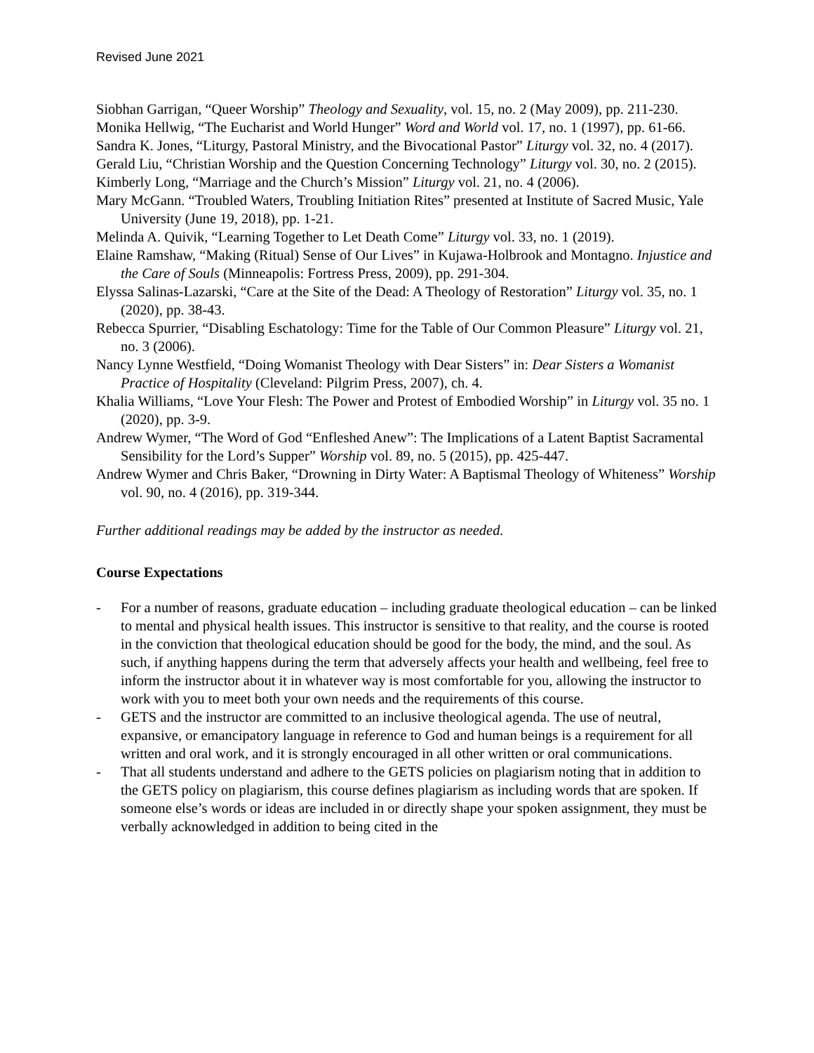Revised June 2021
Siobhan Garrigan, “Queer Worship” Theology and Sexuality, vol. 15, no. 2 (May 2009), pp. 211-230.
Monika Hellwig, “The Eucharist and World Hunger” Word and World vol. 17, no. 1 (1997), pp. 61-66.
Sandra K. Jones, “Liturgy, Pastoral Ministry, and the Bivocational Pastor” Liturgy vol. 32, no. 4 (2017).
Gerald Liu, “Christian Worship and the Question Concerning Technology” Liturgy vol. 30, no. 2 (2015).
Kimberly Long, “Marriage and the Church’s Mission” Liturgy vol. 21, no. 4 (2006).
Mary McGann. “Troubled Waters, Troubling Initiation Rites” presented at Institute of Sacred Music, Yale University (June 19, 2018), pp. 1-21.
Melinda A. Quivik, “Learning Together to Let Death Come” Liturgy vol. 33, no. 1 (2019).
Elaine Ramshaw, “Making (Ritual) Sense of Our Lives” in Kujawa-Holbrook and Montagno. Injustice and the Care of Souls (Minneapolis: Fortress Press, 2009), pp. 291-304.
Elyssa Salinas-Lazarski, “Care at the Site of the Dead: A Theology of Restoration” Liturgy vol. 35, no. 1 (2020), pp. 38-43.
Rebecca Spurrier, “Disabling Eschatology: Time for the Table of Our Common Pleasure” Liturgy vol. 21, no. 3 (2006).
Nancy Lynne Westfield, “Doing Womanist Theology with Dear Sisters” in: Dear Sisters a Womanist Practice of Hospitality (Cleveland: Pilgrim Press, 2007), ch. 4.
Khalia Williams, “Love Your Flesh: The Power and Protest of Embodied Worship” in Liturgy vol. 35 no. 1 (2020), pp. 3-9.
Andrew Wymer, “The Word of God “Enfleshed Anew”: The Implications of a Latent Baptist Sacramental Sensibility for the Lord’s Supper” Worship vol. 89, no. 5 (2015), pp. 425-447.
Andrew Wymer and Chris Baker, “Drowning in Dirty Water: A Baptismal Theology of Whiteness” Worship vol. 90, no. 4 (2016), pp. 319-344.
Further additional readings may be added by the instructor as needed.
Course Expectations
- For a number of reasons, graduate education – including graduate theological education – can be linked to mental and physical health issues. This instructor is sensitive to that reality, and the course is rooted in the conviction that theological education should be good for the body, the mind, and the soul. As such, if anything happens during the term that adversely affects your health and wellbeing, feel free to inform the instructor about it in whatever way is most comfortable for you, allowing the instructor to work with you to meet both your own needs and the requirements of this course.
- GETS and the instructor are committed to an inclusive theological agenda. The use of neutral, expansive, or emancipatory language in reference to God and human beings is a requirement for all written and oral work, and it is strongly encouraged in all other written or oral communications.
- That all students understand and adhere to the GETS policies on plagiarism noting that in addition to the GETS policy on plagiarism, this course defines plagiarism as including words that are spoken. If someone else’s words or ideas are included in or directly shape your spoken assignment, they must be verbally acknowledged in addition to being cited in the